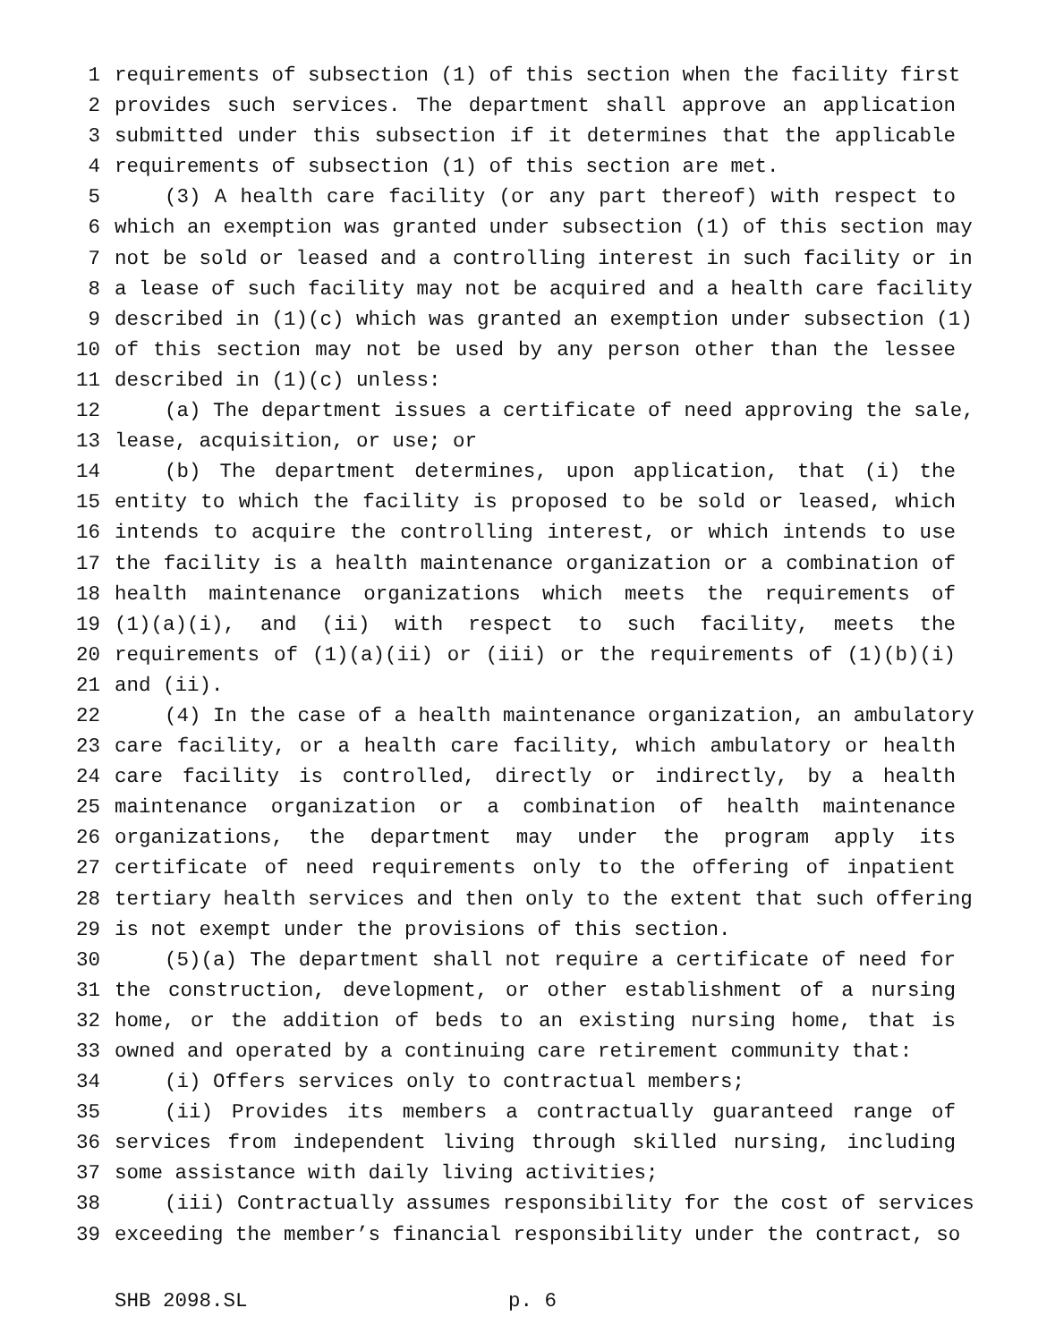1 requirements of subsection (1) of this section when the facility first
2 provides such services. The department shall approve an application
3 submitted under this subsection if it determines that the applicable
4 requirements of subsection (1) of this section are met.
5 (3) A health care facility (or any part thereof) with respect to
6 which an exemption was granted under subsection (1) of this section may
7 not be sold or leased and a controlling interest in such facility or in
8 a lease of such facility may not be acquired and a health care facility
9 described in (1)(c) which was granted an exemption under subsection (1)
10 of this section may not be used by any person other than the lessee
11 described in (1)(c) unless:
12 (a) The department issues a certificate of need approving the sale,
13 lease, acquisition, or use; or
14 (b) The department determines, upon application, that (i) the
15 entity to which the facility is proposed to be sold or leased, which
16 intends to acquire the controlling interest, or which intends to use
17 the facility is a health maintenance organization or a combination of
18 health maintenance organizations which meets the requirements of
19 (1)(a)(i), and (ii) with respect to such facility, meets the
20 requirements of (1)(a)(ii) or (iii) or the requirements of (1)(b)(i)
21 and (ii).
22 (4) In the case of a health maintenance organization, an ambulatory
23 care facility, or a health care facility, which ambulatory or health
24 care facility is controlled, directly or indirectly, by a health
25 maintenance organization or a combination of health maintenance
26 organizations, the department may under the program apply its
27 certificate of need requirements only to the offering of inpatient
28 tertiary health services and then only to the extent that such offering
29 is not exempt under the provisions of this section.
30 (5)(a) The department shall not require a certificate of need for
31 the construction, development, or other establishment of a nursing
32 home, or the addition of beds to an existing nursing home, that is
33 owned and operated by a continuing care retirement community that:
34 (i) Offers services only to contractual members;
35 (ii) Provides its members a contractually guaranteed range of
36 services from independent living through skilled nursing, including
37 some assistance with daily living activities;
38 (iii) Contractually assumes responsibility for the cost of services
39 exceeding the member’s financial responsibility under the contract, so
SHB 2098.SL p. 6